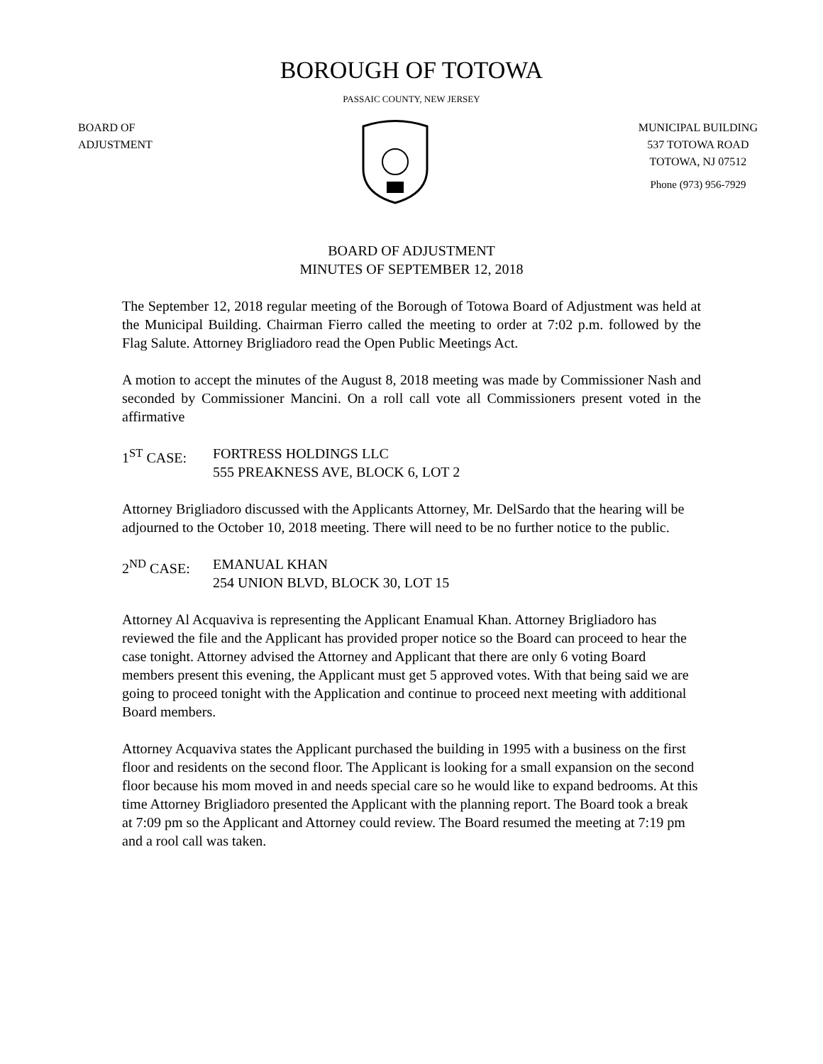BOROUGH OF TOTOWA
PASSAIC COUNTY, NEW JERSEY
BOARD OF
ADJUSTMENT
MUNICIPAL BUILDING
537 TOTOWA ROAD
TOTOWA, NJ 07512
Phone (973) 956-7929
BOARD OF ADJUSTMENT
MINUTES OF SEPTEMBER 12, 2018
The September 12, 2018 regular meeting of the Borough of Totowa Board of Adjustment was held at the Municipal Building. Chairman Fierro called the meeting to order at 7:02 p.m. followed by the Flag Salute. Attorney Brigliadoro read the Open Public Meetings Act.
A motion to accept the minutes of the August 8, 2018 meeting was made by Commissioner Nash and seconded by Commissioner Mancini. On a roll call vote all Commissioners present voted in the affirmative
1<sup>ST</sup> CASE:
FORTRESS HOLDINGS LLC
555 PREAKNESS AVE, BLOCK 6, LOT 2
Attorney Brigliadoro discussed with the Applicants Attorney, Mr. DelSardo that the hearing will be adjourned to the October 10, 2018 meeting. There will need to be no further notice to the public.
2<sup>ND</sup> CASE:
EMANUAL KHAN
254 UNION BLVD, BLOCK 30, LOT 15
Attorney Al Acquaviva is representing the Applicant Enamual Khan. Attorney Brigliadoro has reviewed the file and the Applicant has provided proper notice so the Board can proceed to hear the case tonight. Attorney advised the Attorney and Applicant that there are only 6 voting Board members present this evening, the Applicant must get 5 approved votes. With that being said we are going to proceed tonight with the Application and continue to proceed next meeting with additional Board members.
Attorney Acquaviva states the Applicant purchased the building in 1995 with a business on the first floor and residents on the second floor. The Applicant is looking for a small expansion on the second floor because his mom moved in and needs special care so he would like to expand bedrooms. At this time Attorney Brigliadoro presented the Applicant with the planning report. The Board took a break at 7:09 pm so the Applicant and Attorney could review. The Board resumed the meeting at 7:19 pm and a rool call was taken.